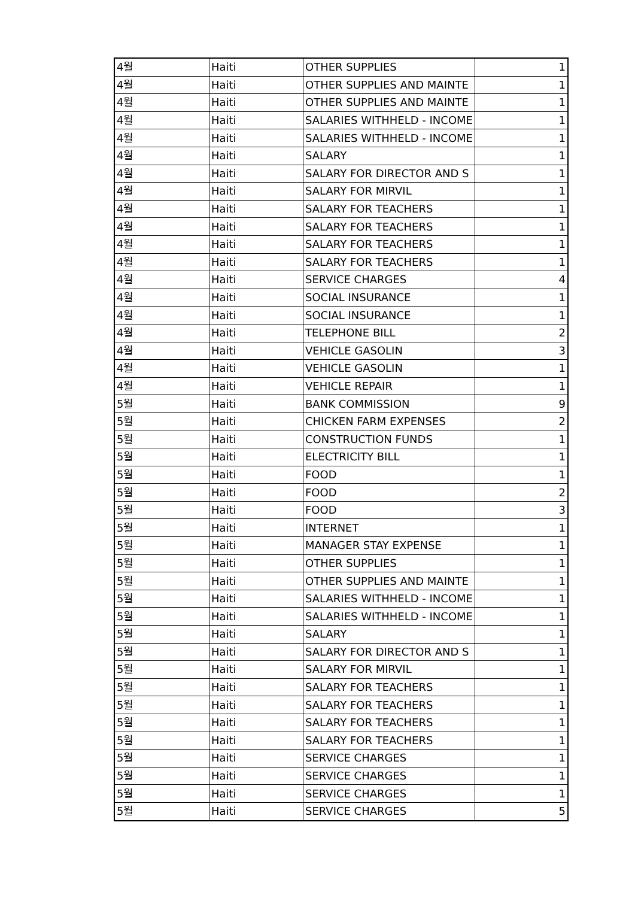| 4월 | Haiti | OTHER SUPPLIES | 1 |
| 4월 | Haiti | OTHER SUPPLIES AND MAINTE | 1 |
| 4월 | Haiti | OTHER SUPPLIES AND MAINTE | 1 |
| 4월 | Haiti | SALARIES WITHHELD - INCOME | 1 |
| 4월 | Haiti | SALARIES WITHHELD - INCOME | 1 |
| 4월 | Haiti | SALARY | 1 |
| 4월 | Haiti | SALARY FOR DIRECTOR AND S | 1 |
| 4월 | Haiti | SALARY FOR MIRVIL | 1 |
| 4월 | Haiti | SALARY FOR TEACHERS | 1 |
| 4월 | Haiti | SALARY FOR TEACHERS | 1 |
| 4월 | Haiti | SALARY FOR TEACHERS | 1 |
| 4월 | Haiti | SALARY FOR TEACHERS | 1 |
| 4월 | Haiti | SERVICE CHARGES | 4 |
| 4월 | Haiti | SOCIAL INSURANCE | 1 |
| 4월 | Haiti | SOCIAL INSURANCE | 1 |
| 4월 | Haiti | TELEPHONE BILL | 2 |
| 4월 | Haiti | VEHICLE GASOLIN | 3 |
| 4월 | Haiti | VEHICLE GASOLIN | 1 |
| 4월 | Haiti | VEHICLE REPAIR | 1 |
| 5월 | Haiti | BANK COMMISSION | 9 |
| 5월 | Haiti | CHICKEN FARM EXPENSES | 2 |
| 5월 | Haiti | CONSTRUCTION FUNDS | 1 |
| 5월 | Haiti | ELECTRICITY BILL | 1 |
| 5월 | Haiti | FOOD | 1 |
| 5월 | Haiti | FOOD | 2 |
| 5월 | Haiti | FOOD | 3 |
| 5월 | Haiti | INTERNET | 1 |
| 5월 | Haiti | MANAGER STAY EXPENSE | 1 |
| 5월 | Haiti | OTHER SUPPLIES | 1 |
| 5월 | Haiti | OTHER SUPPLIES AND MAINTE | 1 |
| 5월 | Haiti | SALARIES WITHHELD - INCOME | 1 |
| 5월 | Haiti | SALARIES WITHHELD - INCOME | 1 |
| 5월 | Haiti | SALARY | 1 |
| 5월 | Haiti | SALARY FOR DIRECTOR AND S | 1 |
| 5월 | Haiti | SALARY FOR MIRVIL | 1 |
| 5월 | Haiti | SALARY FOR TEACHERS | 1 |
| 5월 | Haiti | SALARY FOR TEACHERS | 1 |
| 5월 | Haiti | SALARY FOR TEACHERS | 1 |
| 5월 | Haiti | SALARY FOR TEACHERS | 1 |
| 5월 | Haiti | SERVICE CHARGES | 1 |
| 5월 | Haiti | SERVICE CHARGES | 1 |
| 5월 | Haiti | SERVICE CHARGES | 1 |
| 5월 | Haiti | SERVICE CHARGES | 5 |